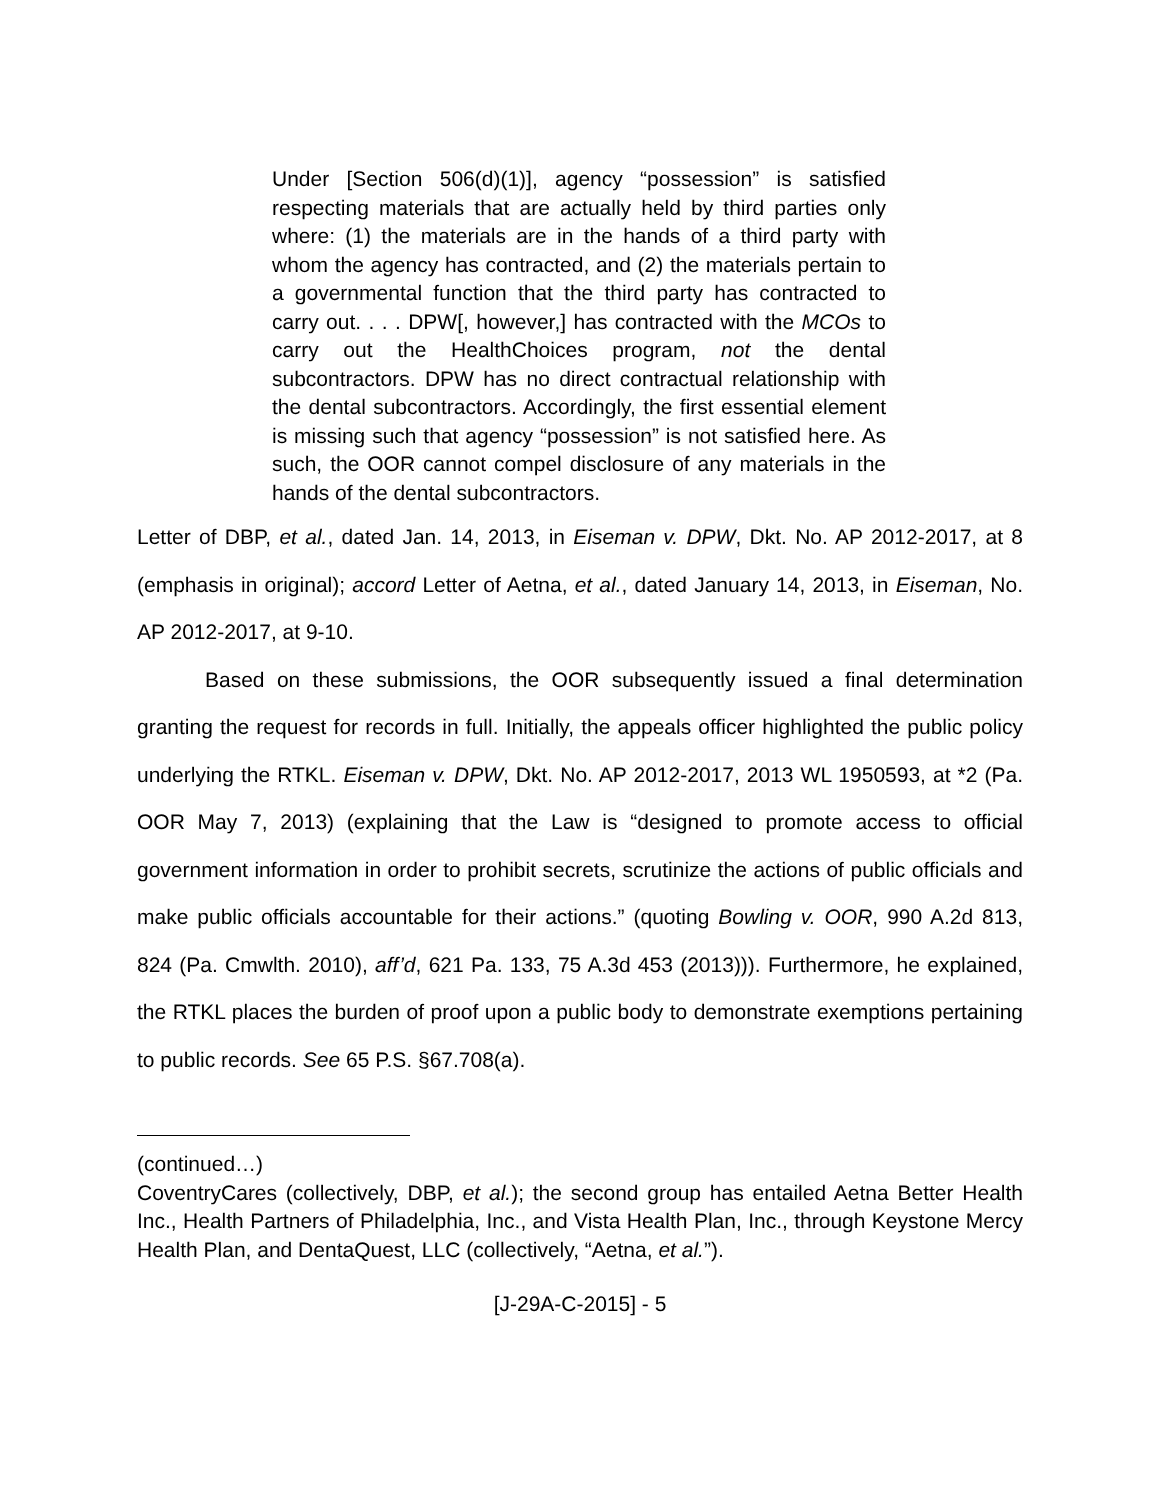Under [Section 506(d)(1)], agency “possession” is satisfied respecting materials that are actually held by third parties only where: (1) the materials are in the hands of a third party with whom the agency has contracted, and (2) the materials pertain to a governmental function that the third party has contracted to carry out. . . . DPW[, however,] has contracted with the MCOs to carry out the HealthChoices program, not the dental subcontractors. DPW has no direct contractual relationship with the dental subcontractors. Accordingly, the first essential element is missing such that agency “possession” is not satisfied here. As such, the OOR cannot compel disclosure of any materials in the hands of the dental subcontractors.
Letter of DBP, et al., dated Jan. 14, 2013, in Eiseman v. DPW, Dkt. No. AP 2012-2017, at 8 (emphasis in original); accord Letter of Aetna, et al., dated January 14, 2013, in Eiseman, No. AP 2012-2017, at 9-10.
Based on these submissions, the OOR subsequently issued a final determination granting the request for records in full. Initially, the appeals officer highlighted the public policy underlying the RTKL. Eiseman v. DPW, Dkt. No. AP 2012-2017, 2013 WL 1950593, at *2 (Pa. OOR May 7, 2013) (explaining that the Law is “designed to promote access to official government information in order to prohibit secrets, scrutinize the actions of public officials and make public officials accountable for their actions.” (quoting Bowling v. OOR, 990 A.2d 813, 824 (Pa. Cmwlth. 2010), aff’d, 621 Pa. 133, 75 A.3d 453 (2013))). Furthermore, he explained, the RTKL places the burden of proof upon a public body to demonstrate exemptions pertaining to public records. See 65 P.S. §67.708(a).
(continued…)
CoventryCares (collectively, DBP, et al.); the second group has entailed Aetna Better Health Inc., Health Partners of Philadelphia, Inc., and Vista Health Plan, Inc., through Keystone Mercy Health Plan, and DentaQuest, LLC (collectively, “Aetna, et al.”).
[J-29A-C-2015] - 5